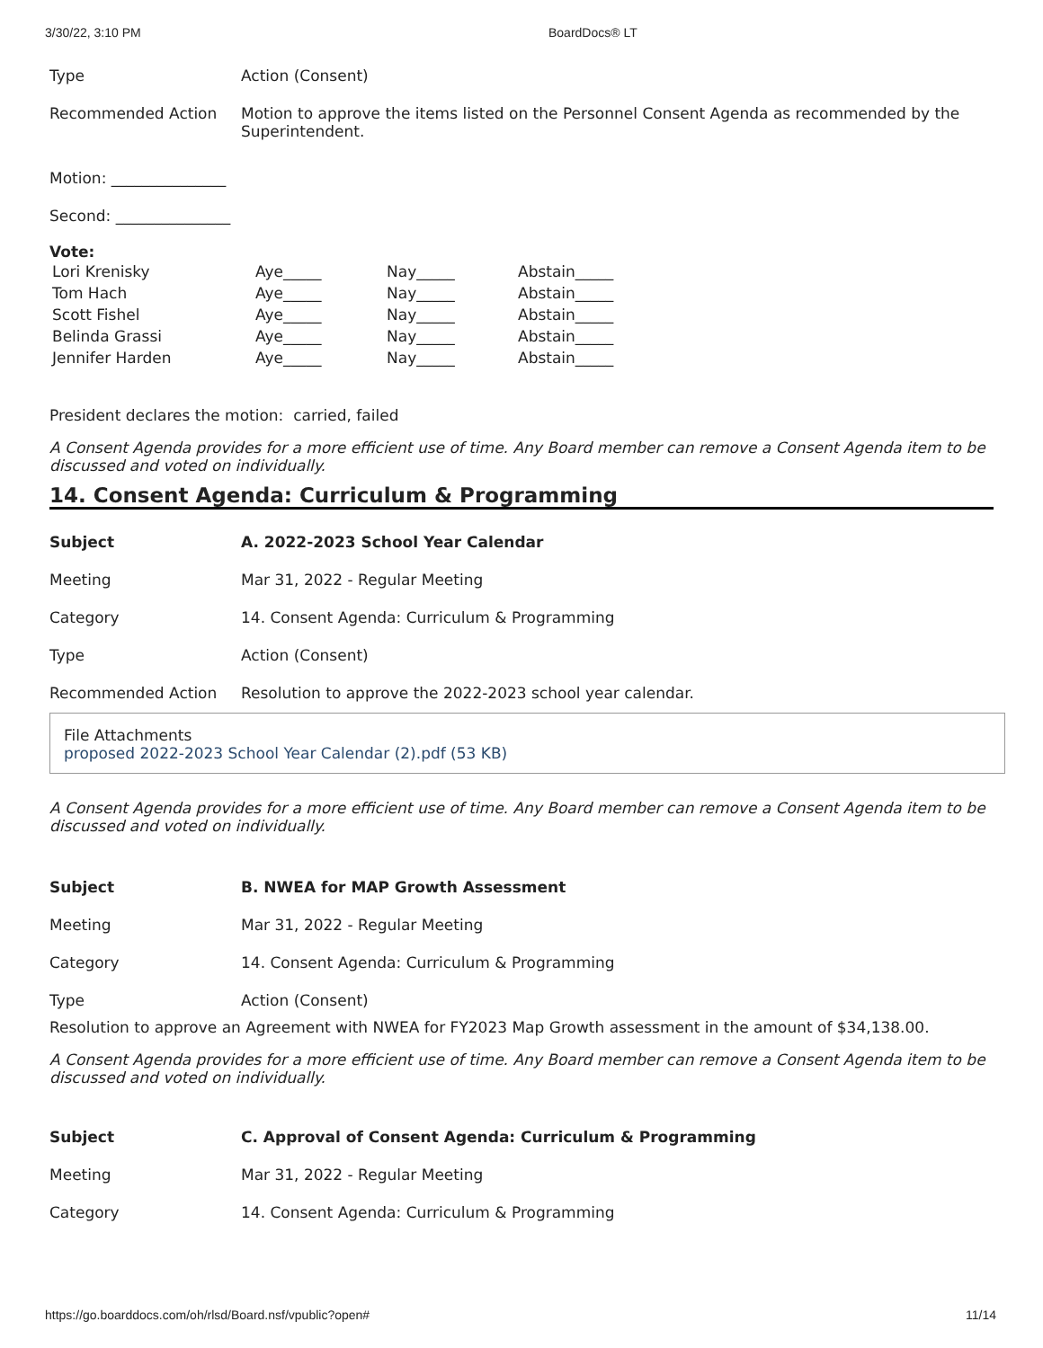3/30/22, 3:10 PM BoardDocs® LT
Type Action (Consent)
Recommended Action Motion to approve the items listed on the Personnel Consent Agenda as recommended by the Superintendent.
Motion: _______________
Second: _______________
Vote:
| Lori Krenisky | Aye_____ | Nay_____ | Abstain_____ |
| Tom Hach | Aye_____ | Nay_____ | Abstain_____ |
| Scott Fishel | Aye_____ | Nay_____ | Abstain_____ |
| Belinda Grassi | Aye_____ | Nay_____ | Abstain_____ |
| Jennifer Harden | Aye_____ | Nay_____ | Abstain_____ |
President declares the motion: carried, failed
A Consent Agenda provides for a more efficient use of time. Any Board member can remove a Consent Agenda item to be discussed and voted on individually.
14. Consent Agenda: Curriculum & Programming
Subject A. 2022-2023 School Year Calendar
Meeting Mar 31, 2022 - Regular Meeting
Category 14. Consent Agenda: Curriculum & Programming
Type Action (Consent)
Recommended Action Resolution to approve the 2022-2023 school year calendar.
File Attachments
proposed 2022-2023 School Year Calendar (2).pdf (53 KB)
A Consent Agenda provides for a more efficient use of time. Any Board member can remove a Consent Agenda item to be discussed and voted on individually.
Subject B. NWEA for MAP Growth Assessment
Meeting Mar 31, 2022 - Regular Meeting
Category 14. Consent Agenda: Curriculum & Programming
Type Action (Consent)
Resolution to approve an Agreement with NWEA for FY2023 Map Growth assessment in the amount of $34,138.00.
A Consent Agenda provides for a more efficient use of time. Any Board member can remove a Consent Agenda item to be discussed and voted on individually.
Subject C. Approval of Consent Agenda: Curriculum & Programming
Meeting Mar 31, 2022 - Regular Meeting
Category 14. Consent Agenda: Curriculum & Programming
https://go.boarddocs.com/oh/rlsd/Board.nsf/vpublic?open# 11/14